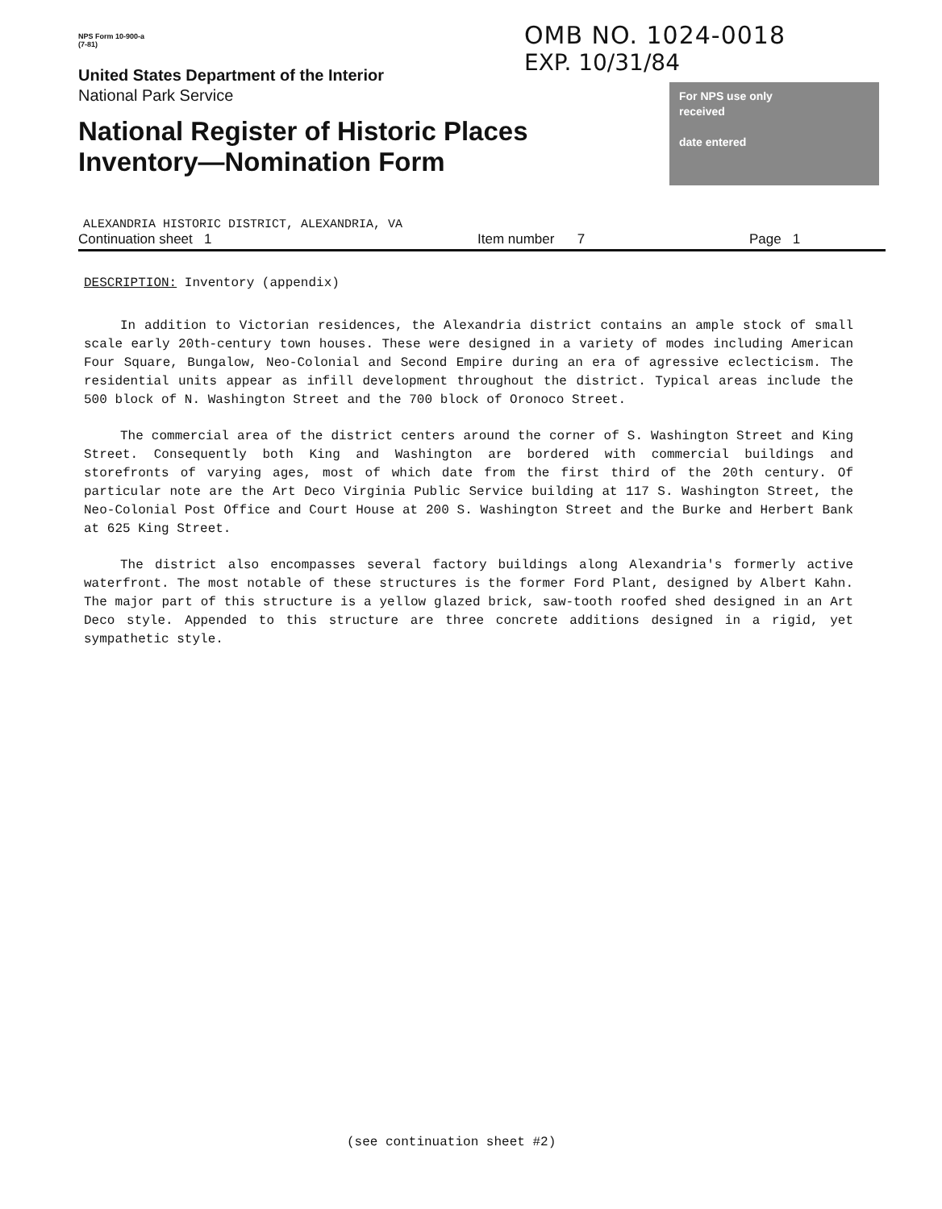NPS Form 10-900-a
(7-81)
United States Department of the Interior
National Park Service
National Register of Historic Places Inventory—Nomination Form
OMB NO. 1024-0018
EXP. 10/31/84
For NPS use only
received
date entered
ALEXANDRIA HISTORIC DISTRICT, ALEXANDRIA, VA
Continuation sheet 1 Item number 7 Page 1
DESCRIPTION: Inventory (appendix)
In addition to Victorian residences, the Alexandria district contains an ample stock of small scale early 20th-century town houses. These were designed in a variety of modes including American Four Square, Bungalow, Neo-Colonial and Second Empire during an era of agressive eclecticism. The residential units appear as infill development throughout the district. Typical areas include the 500 block of N. Washington Street and the 700 block of Oronoco Street.
The commercial area of the district centers around the corner of S. Washington Street and King Street. Consequently both King and Washington are bordered with commercial buildings and storefronts of varying ages, most of which date from the first third of the 20th century. Of particular note are the Art Deco Virginia Public Service building at 117 S. Washington Street, the Neo-Colonial Post Office and Court House at 200 S. Washington Street and the Burke and Herbert Bank at 625 King Street.
The district also encompasses several factory buildings along Alexandria's formerly active waterfront. The most notable of these structures is the former Ford Plant, designed by Albert Kahn. The major part of this structure is a yellow glazed brick, saw-tooth roofed shed designed in an Art Deco style. Appended to this structure are three concrete additions designed in a rigid, yet sympathetic style.
(see continuation sheet #2)